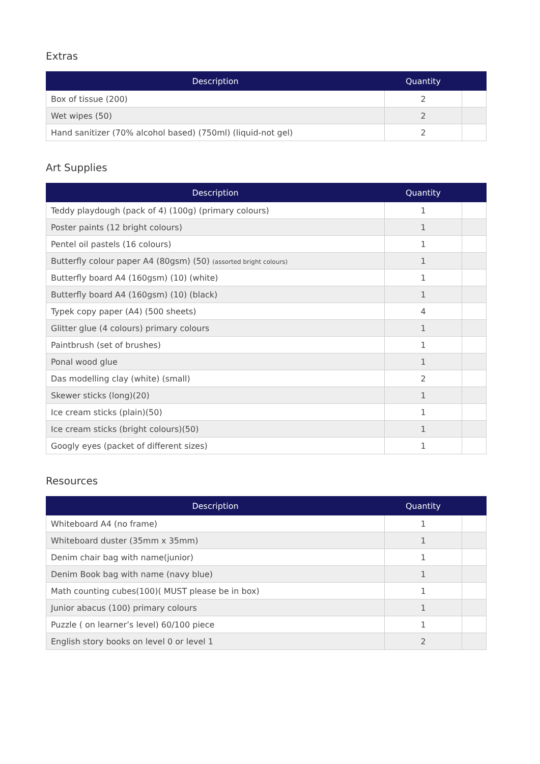Extras
| Description | Quantity | |
| --- | --- | --- |
| Box of tissue (200) | 2 | |
| Wet wipes (50) | 2 | |
| Hand sanitizer (70% alcohol based) (750ml) (liquid-not gel) | 2 | |
Art Supplies
| Description | Quantity | |
| --- | --- | --- |
| Teddy playdough (pack of 4) (100g) (primary colours) | 1 | |
| Poster paints (12 bright colours) | 1 | |
| Pentel oil pastels (16 colours) | 1 | |
| Butterfly colour paper A4 (80gsm) (50) (assorted bright colours) | 1 | |
| Butterfly board A4 (160gsm) (10) (white) | 1 | |
| Butterfly board A4 (160gsm) (10) (black) | 1 | |
| Typek copy paper (A4) (500 sheets) | 4 | |
| Glitter glue (4 colours) primary colours | 1 | |
| Paintbrush (set of brushes) | 1 | |
| Ponal wood glue | 1 | |
| Das modelling clay (white) (small) | 2 | |
| Skewer sticks (long)(20) | 1 | |
| Ice cream sticks (plain)(50) | 1 | |
| Ice cream sticks (bright colours)(50) | 1 | |
| Googly eyes (packet of different sizes) | 1 | |
Resources
| Description | Quantity | |
| --- | --- | --- |
| Whiteboard A4 (no frame) | 1 | |
| Whiteboard duster (35mm x 35mm) | 1 | |
| Denim chair bag with name(junior) | 1 | |
| Denim Book bag with name (navy blue) | 1 | |
| Math counting cubes(100)( MUST please be in box) | 1 | |
| Junior abacus (100) primary colours | 1 | |
| Puzzle ( on learner’s level) 60/100 piece | 1 | |
| English story books on level 0 or level 1 | 2 | |